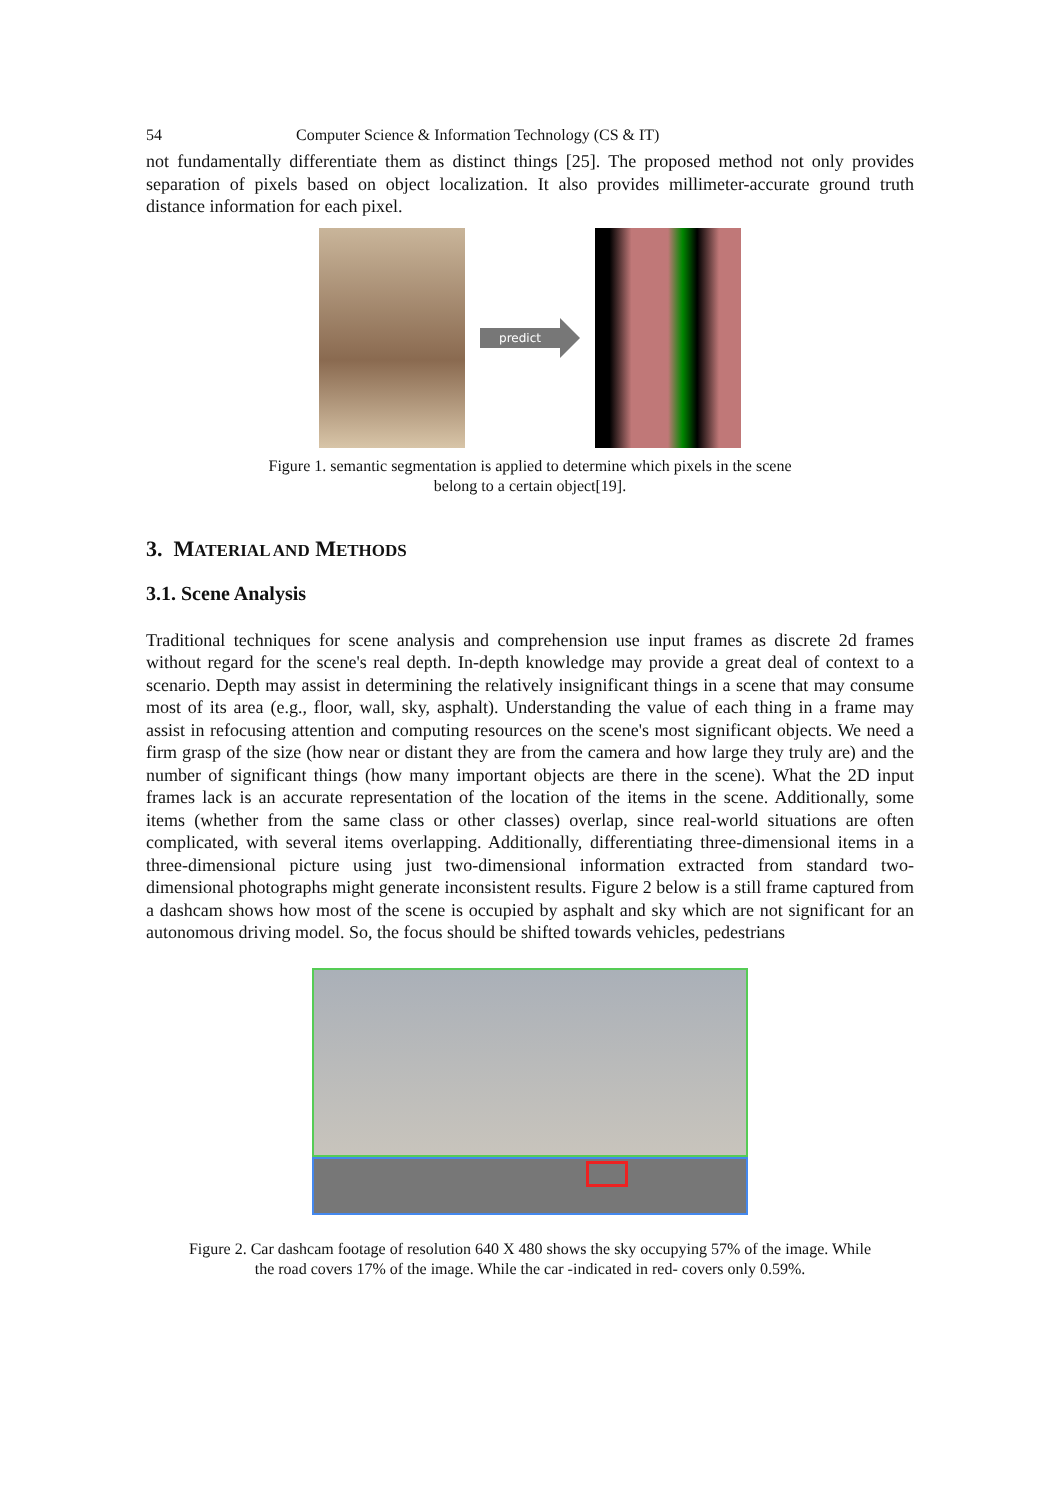54 Computer Science & Information Technology (CS & IT)
not fundamentally differentiate them as distinct things [25]. The proposed method not only provides separation of pixels based on object localization. It also provides millimeter-accurate ground truth distance information for each pixel.
predict
Figure 1. semantic segmentation is applied to determine which pixels in the scene
belong to a certain object[19].
3. MATERIAL AND METHODS
3.1. Scene Analysis
Traditional techniques for scene analysis and comprehension use input frames as discrete 2d frames without regard for the scene's real depth. In-depth knowledge may provide a great deal of context to a scenario. Depth may assist in determining the relatively insignificant things in a scene that may consume most of its area (e.g., floor, wall, sky, asphalt). Understanding the value of each thing in a frame may assist in refocusing attention and computing resources on the scene's most significant objects. We need a firm grasp of the size (how near or distant they are from the camera and how large they truly are) and the number of significant things (how many important objects are there in the scene). What the 2D input frames lack is an accurate representation of the location of the items in the scene. Additionally, some items (whether from the same class or other classes) overlap, since real-world situations are often complicated, with several items overlapping. Additionally, differentiating three-dimensional items in a three-dimensional picture using just two-dimensional information extracted from standard two-dimensional photographs might generate inconsistent results. Figure 2 below is a still frame captured from a dashcam shows how most of the scene is occupied by asphalt and sky which are not significant for an autonomous driving model. So, the focus should be shifted towards vehicles, pedestrians
Figure 2. Car dashcam footage of resolution 640 X 480 shows the sky occupying 57% of the image. While
the road covers 17% of the image. While the car -indicated in red- covers only 0.59%.